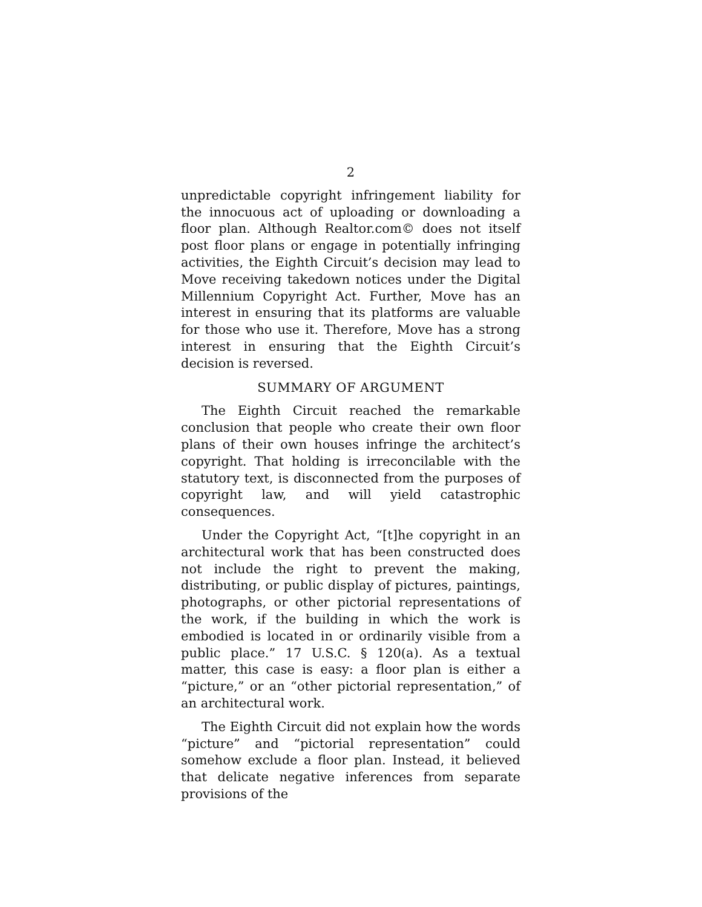2
unpredictable copyright infringement liability for the innocuous act of uploading or downloading a floor plan. Although Realtor.com© does not itself post floor plans or engage in potentially infringing activities, the Eighth Circuit’s decision may lead to Move receiving takedown notices under the Digital Millennium Copyright Act. Further, Move has an interest in ensuring that its platforms are valuable for those who use it. Therefore, Move has a strong interest in ensuring that the Eighth Circuit’s decision is reversed.
SUMMARY OF ARGUMENT
The Eighth Circuit reached the remarkable conclusion that people who create their own floor plans of their own houses infringe the architect’s copyright. That holding is irreconcilable with the statutory text, is disconnected from the purposes of copyright law, and will yield catastrophic consequences.
Under the Copyright Act, “[t]he copyright in an architectural work that has been constructed does not include the right to prevent the making, distributing, or public display of pictures, paintings, photographs, or other pictorial representations of the work, if the building in which the work is embodied is located in or ordinarily visible from a public place.” 17 U.S.C. § 120(a). As a textual matter, this case is easy: a floor plan is either a “picture,” or an “other pictorial representation,” of an architectural work.
The Eighth Circuit did not explain how the words “picture” and “pictorial representation” could somehow exclude a floor plan. Instead, it believed that delicate negative inferences from separate provisions of the